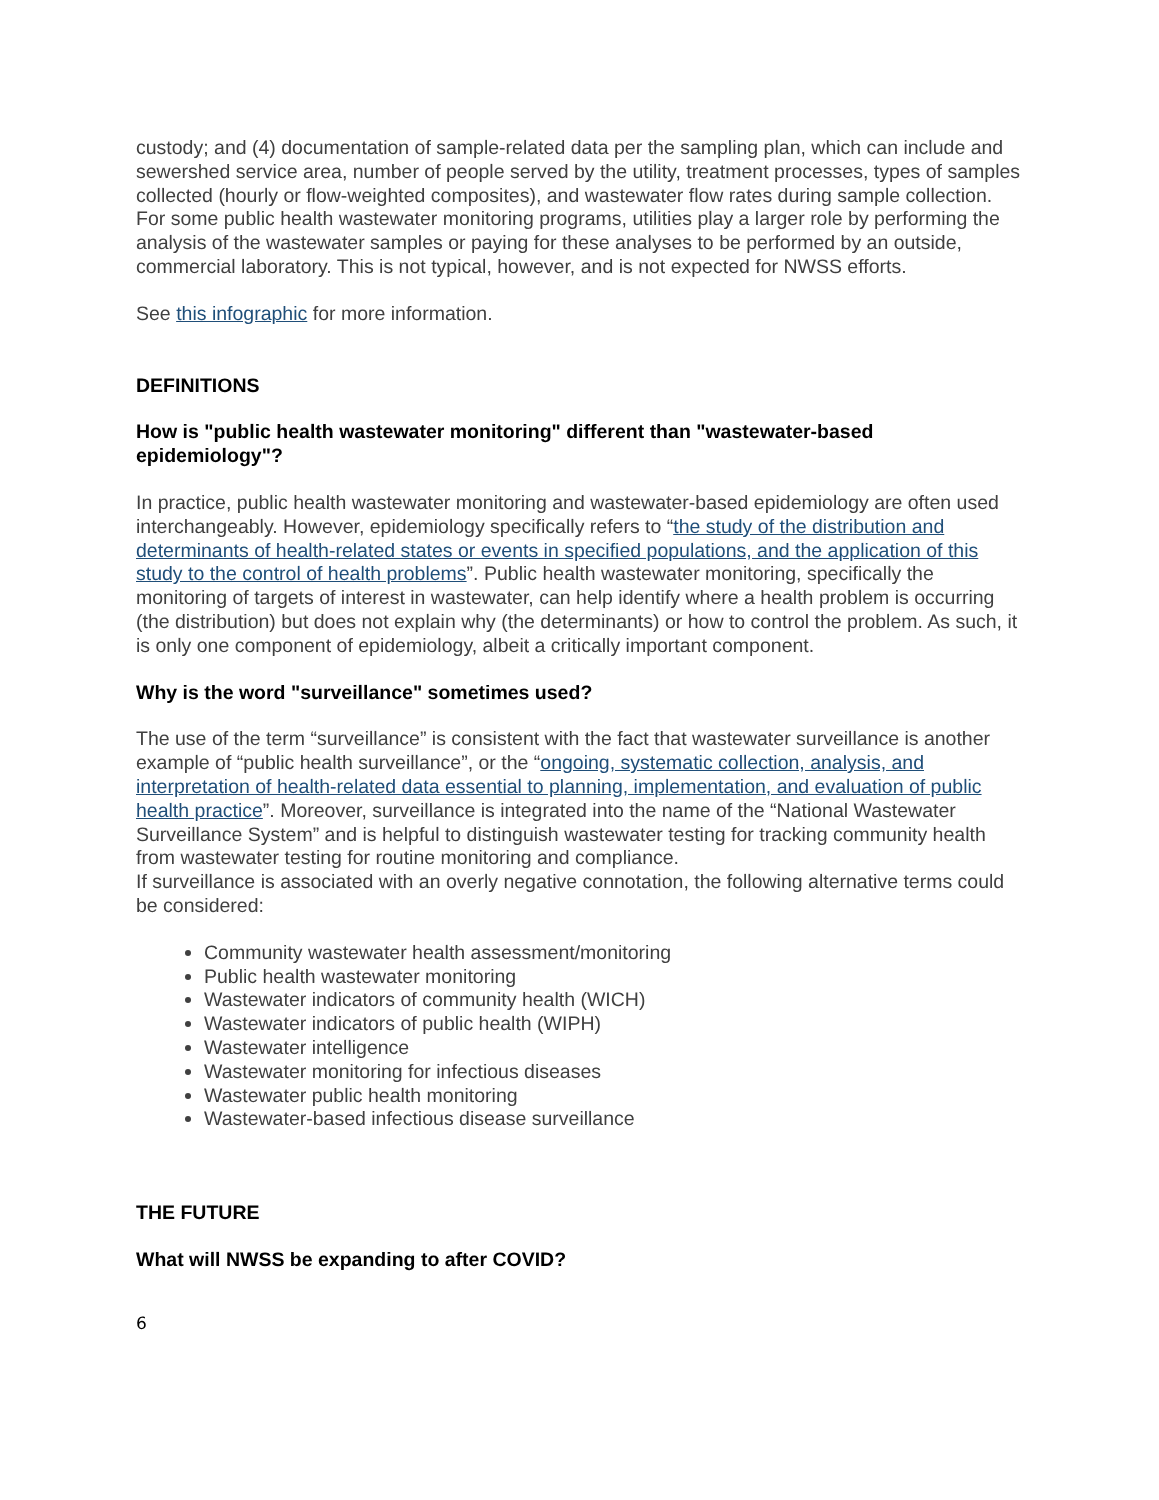custody; and (4) documentation of sample-related data per the sampling plan, which can include and sewershed service area, number of people served by the utility, treatment processes, types of samples collected (hourly or flow-weighted composites), and wastewater flow rates during sample collection. For some public health wastewater monitoring programs, utilities play a larger role by performing the analysis of the wastewater samples or paying for these analyses to be performed by an outside, commercial laboratory. This is not typical, however, and is not expected for NWSS efforts.
See this infographic for more information.
DEFINITIONS
How is "public health wastewater monitoring" different than "wastewater-based epidemiology"?
In practice, public health wastewater monitoring and wastewater-based epidemiology are often used interchangeably. However, epidemiology specifically refers to “the study of the distribution and determinants of health-related states or events in specified populations, and the application of this study to the control of health problems”. Public health wastewater monitoring, specifically the monitoring of targets of interest in wastewater, can help identify where a health problem is occurring (the distribution) but does not explain why (the determinants) or how to control the problem. As such, it is only one component of epidemiology, albeit a critically important component.
Why is the word "surveillance" sometimes used?
The use of the term “surveillance” is consistent with the fact that wastewater surveillance is another example of “public health surveillance”, or the “ongoing, systematic collection, analysis, and interpretation of health-related data essential to planning, implementation, and evaluation of public health practice”. Moreover, surveillance is integrated into the name of the “National Wastewater Surveillance System” and is helpful to distinguish wastewater testing for tracking community health from wastewater testing for routine monitoring and compliance.
If surveillance is associated with an overly negative connotation, the following alternative terms could be considered:
Community wastewater health assessment/monitoring
Public health wastewater monitoring
Wastewater indicators of community health (WICH)
Wastewater indicators of public health (WIPH)
Wastewater intelligence
Wastewater monitoring for infectious diseases
Wastewater public health monitoring
Wastewater-based infectious disease surveillance
THE FUTURE
What will NWSS be expanding to after COVID?
6